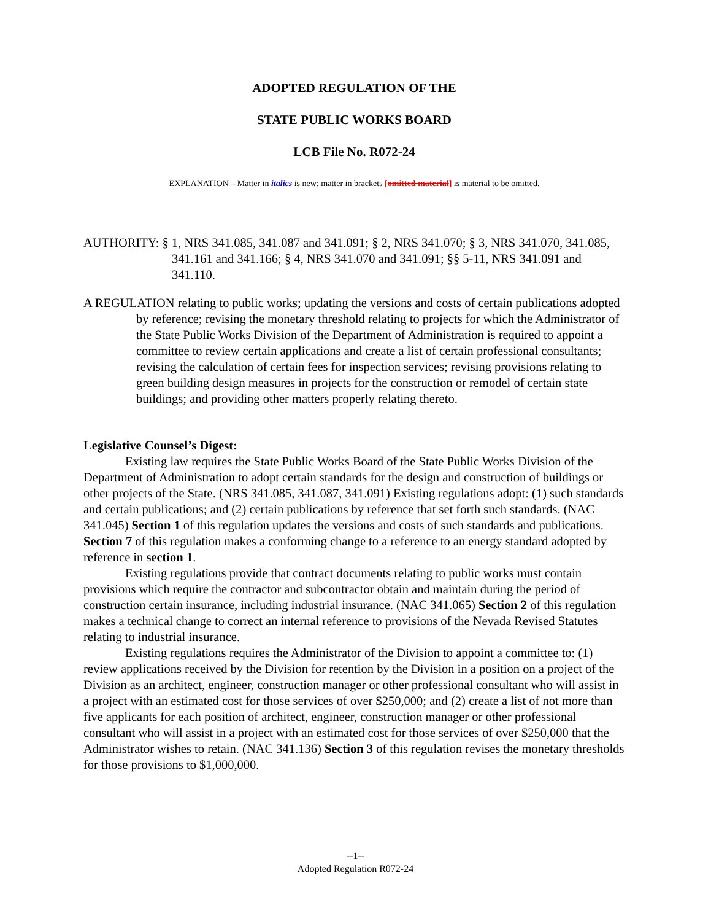ADOPTED REGULATION OF THE
STATE PUBLIC WORKS BOARD
LCB File No. R072-24
EXPLANATION – Matter in italics is new; matter in brackets [omitted material] is material to be omitted.
AUTHORITY: § 1, NRS 341.085, 341.087 and 341.091; § 2, NRS 341.070; § 3, NRS 341.070, 341.085, 341.161 and 341.166; § 4, NRS 341.070 and 341.091; §§ 5-11, NRS 341.091 and 341.110.
A REGULATION relating to public works; updating the versions and costs of certain publications adopted by reference; revising the monetary threshold relating to projects for which the Administrator of the State Public Works Division of the Department of Administration is required to appoint a committee to review certain applications and create a list of certain professional consultants; revising the calculation of certain fees for inspection services; revising provisions relating to green building design measures in projects for the construction or remodel of certain state buildings; and providing other matters properly relating thereto.
Legislative Counsel’s Digest:
Existing law requires the State Public Works Board of the State Public Works Division of the Department of Administration to adopt certain standards for the design and construction of buildings or other projects of the State. (NRS 341.085, 341.087, 341.091) Existing regulations adopt: (1) such standards and certain publications; and (2) certain publications by reference that set forth such standards. (NAC 341.045) Section 1 of this regulation updates the versions and costs of such standards and publications. Section 7 of this regulation makes a conforming change to a reference to an energy standard adopted by reference in section 1.
Existing regulations provide that contract documents relating to public works must contain provisions which require the contractor and subcontractor obtain and maintain during the period of construction certain insurance, including industrial insurance. (NAC 341.065) Section 2 of this regulation makes a technical change to correct an internal reference to provisions of the Nevada Revised Statutes relating to industrial insurance.
Existing regulations requires the Administrator of the Division to appoint a committee to: (1) review applications received by the Division for retention by the Division in a position on a project of the Division as an architect, engineer, construction manager or other professional consultant who will assist in a project with an estimated cost for those services of over $250,000; and (2) create a list of not more than five applicants for each position of architect, engineer, construction manager or other professional consultant who will assist in a project with an estimated cost for those services of over $250,000 that the Administrator wishes to retain. (NAC 341.136) Section 3 of this regulation revises the monetary thresholds for those provisions to $1,000,000.
--1--
Adopted Regulation R072-24